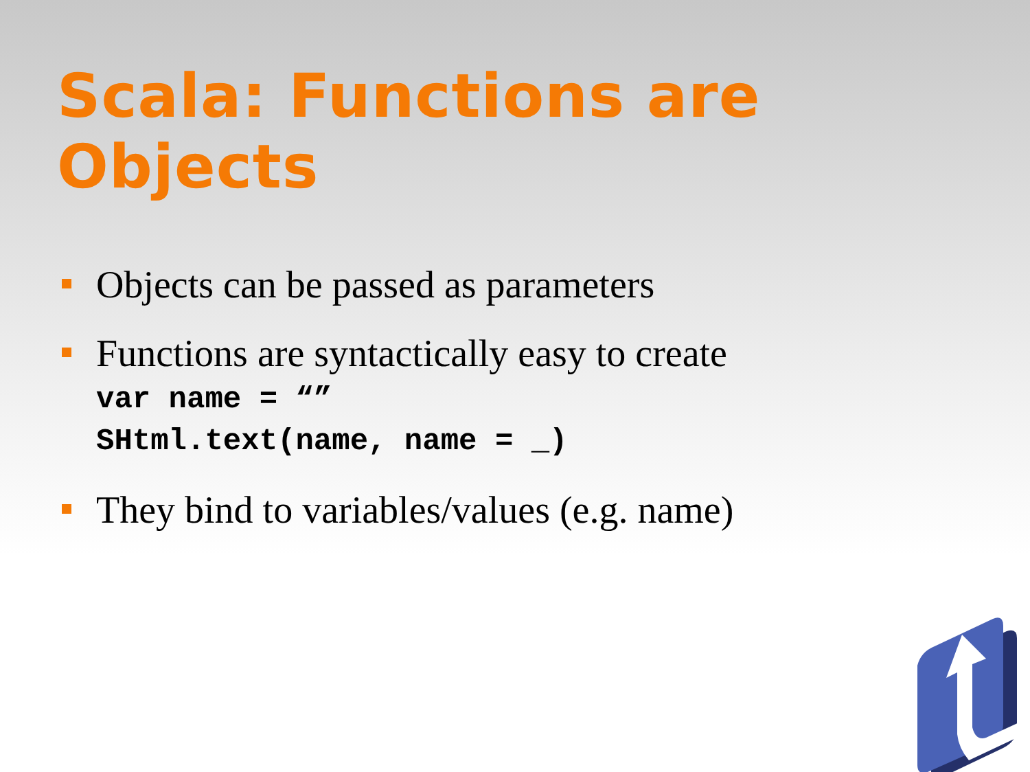Scala: Functions are Objects
Objects can be passed as parameters
Functions are syntactically easy to create
var name = “”
SHtml.text(name, name = _)
They bind to variables/values (e.g. name)